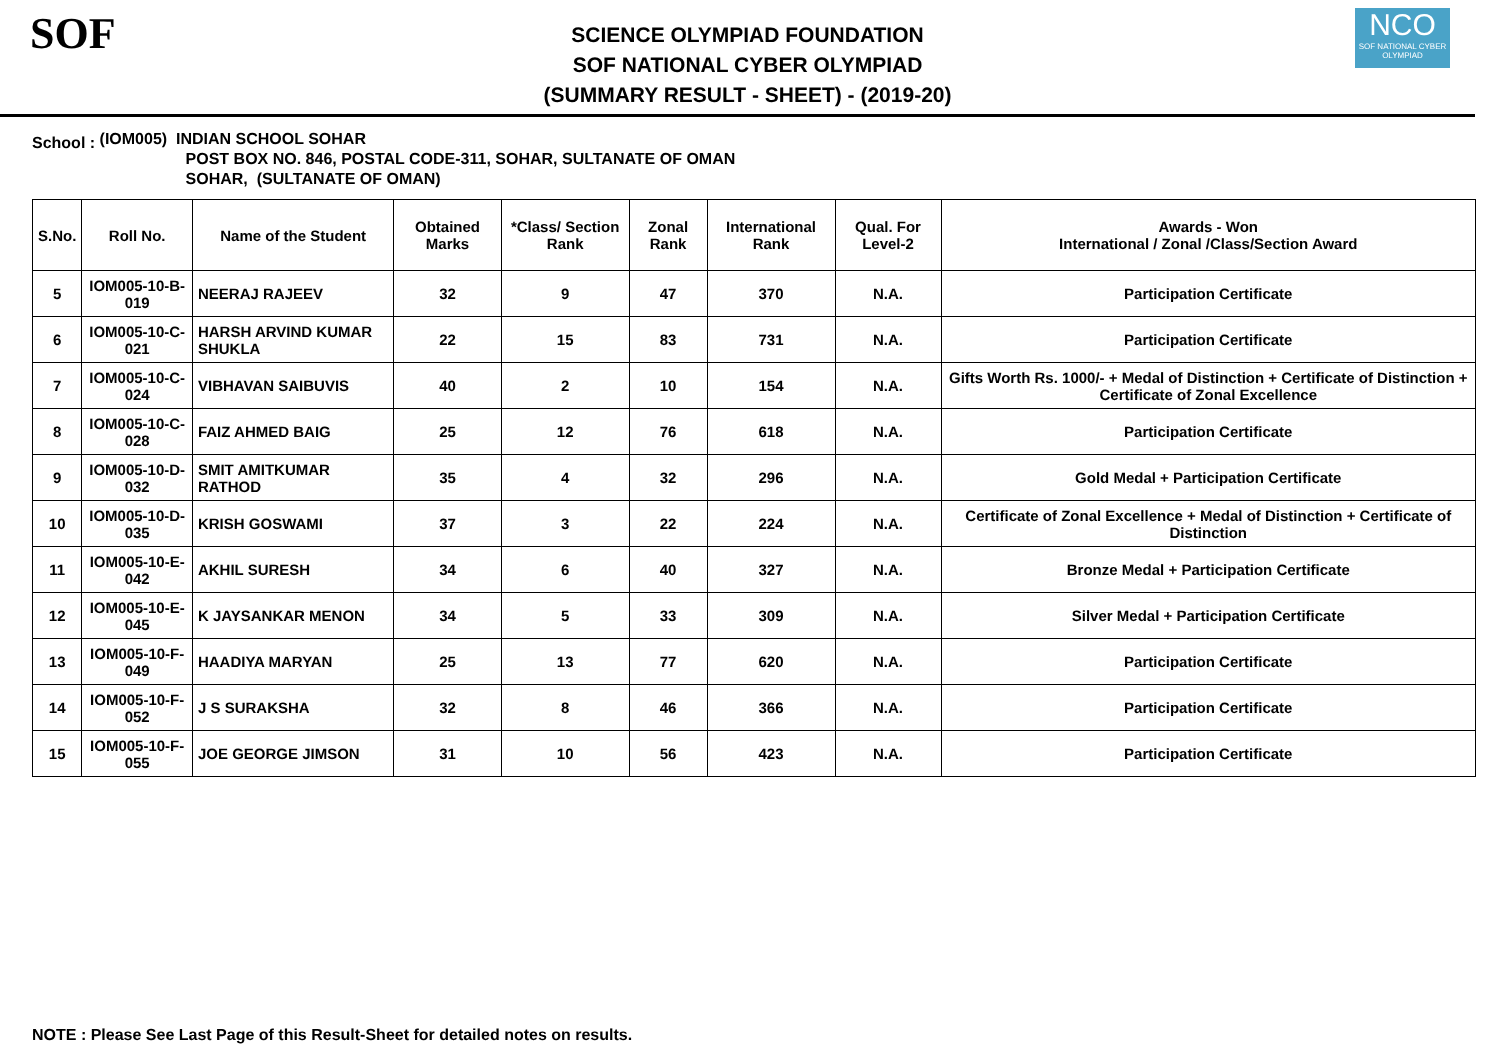SOF
SCIENCE OLYMPIAD FOUNDATION
SOF NATIONAL CYBER OLYMPIAD
(SUMMARY RESULT - SHEET) - (2019-20)
NCO
SOF NATIONAL CYBER OLYMPIAD
School :
(IOM005) INDIAN SCHOOL SOHAR
POST BOX NO. 846, POSTAL CODE-311, SOHAR, SULTANATE OF OMAN
SOHAR, (SULTANATE OF OMAN)
| S.No. | Roll No. | Name of the Student | Obtained Marks | *Class/ Section Rank | Zonal Rank | International Rank | Qual. For Level-2 | Awards - Won International / Zonal /Class/Section Award |
| --- | --- | --- | --- | --- | --- | --- | --- | --- |
| 5 | IOM005-10-B-019 | NEERAJ RAJEEV | 32 | 9 | 47 | 370 | N.A. | Participation Certificate |
| 6 | IOM005-10-C-021 | HARSH ARVIND KUMAR SHUKLA | 22 | 15 | 83 | 731 | N.A. | Participation Certificate |
| 7 | IOM005-10-C-024 | VIBHAVAN SAIBUVIS | 40 | 2 | 10 | 154 | N.A. | Gifts Worth Rs. 1000/- + Medal of Distinction + Certificate of Distinction + Certificate of Zonal Excellence |
| 8 | IOM005-10-C-028 | FAIZ AHMED BAIG | 25 | 12 | 76 | 618 | N.A. | Participation Certificate |
| 9 | IOM005-10-D-032 | SMIT AMITKUMAR RATHOD | 35 | 4 | 32 | 296 | N.A. | Gold Medal + Participation Certificate |
| 10 | IOM005-10-D-035 | KRISH GOSWAMI | 37 | 3 | 22 | 224 | N.A. | Certificate of Zonal Excellence + Medal of Distinction + Certificate of Distinction |
| 11 | IOM005-10-E-042 | AKHIL SURESH | 34 | 6 | 40 | 327 | N.A. | Bronze Medal + Participation Certificate |
| 12 | IOM005-10-E-045 | K JAYSANKAR MENON | 34 | 5 | 33 | 309 | N.A. | Silver Medal + Participation Certificate |
| 13 | IOM005-10-F-049 | HAADIYA MARYAN | 25 | 13 | 77 | 620 | N.A. | Participation Certificate |
| 14 | IOM005-10-F-052 | J S SURAKSHA | 32 | 8 | 46 | 366 | N.A. | Participation Certificate |
| 15 | IOM005-10-F-055 | JOE GEORGE JIMSON | 31 | 10 | 56 | 423 | N.A. | Participation Certificate |
NOTE : Please See Last Page of this Result-Sheet for detailed notes on results.